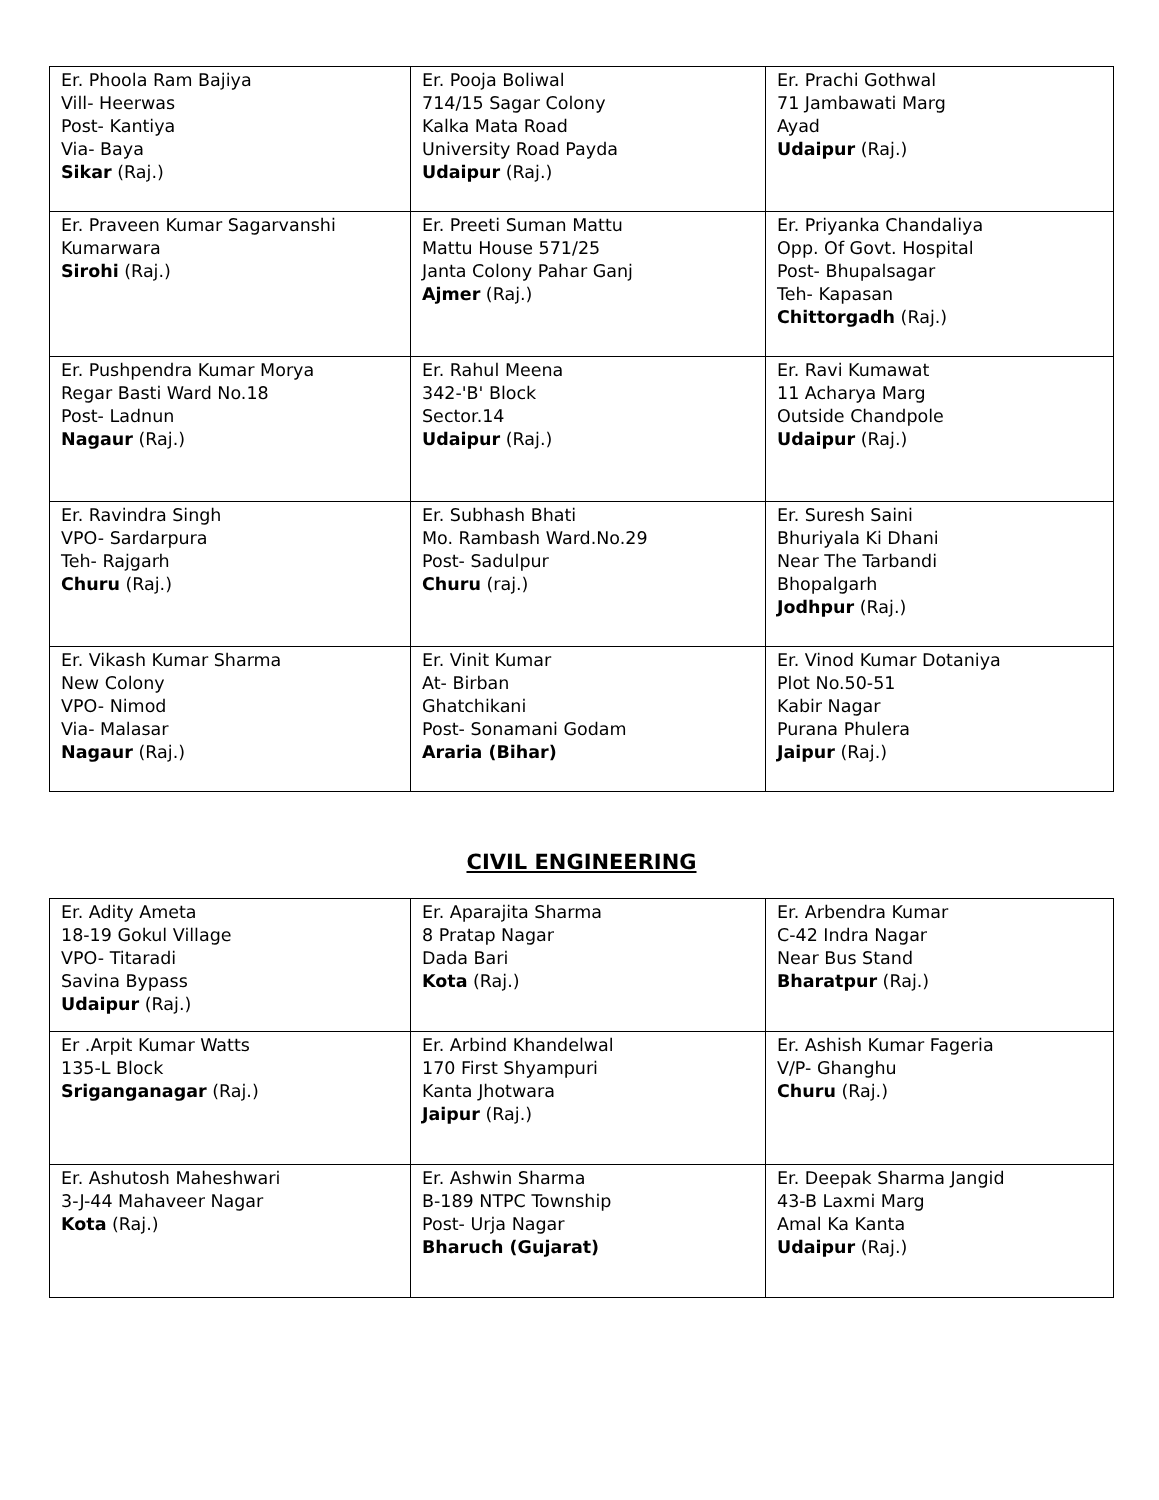| Er. Phoola Ram Bajiya Vill- Heerwas Post- Kantiya Via- Baya Sikar (Raj.) | Er. Pooja Boliwal 714/15 Sagar Colony Kalka Mata Road University Road Payda Udaipur (Raj.) | Er. Prachi Gothwal 71 Jambawati Marg Ayad Udaipur (Raj.) |
| Er. Praveen Kumar Sagarvanshi Kumarwara Sirohi (Raj.) | Er. Preeti Suman Mattu Mattu House 571/25 Janta Colony Pahar Ganj Ajmer (Raj.) | Er. Priyanka Chandaliya Opp. Of Govt. Hospital Post- Bhupalsagar Teh- Kapasan Chittorgadh (Raj.) |
| Er. Pushpendra Kumar Morya Regar Basti Ward No.18 Post- Ladnun Nagaur (Raj.) | Er. Rahul Meena 342-'B' Block Sector.14 Udaipur (Raj.) | Er. Ravi Kumawat 11 Acharya Marg Outside Chandpole Udaipur (Raj.) |
| Er. Ravindra Singh VPO- Sardarpura Teh- Rajgarh Churu (Raj.) | Er. Subhash Bhati Mo. Rambash Ward.No.29 Post- Sadulpur Churu (raj.) | Er. Suresh Saini Bhuriyala Ki Dhani Near The Tarbandi Bhopalgarh Jodhpur (Raj.) |
| Er. Vikash Kumar Sharma New Colony VPO- Nimod Via- Malasar Nagaur (Raj.) | Er. Vinit Kumar At- Birban Ghatchikani Post- Sonamani Godam Araria (Bihar) | Er. Vinod Kumar Dotaniya Plot No.50-51 Kabir Nagar Purana Phulera Jaipur (Raj.) |
CIVIL ENGINEERING
| Er. Adity Ameta 18-19 Gokul Village VPO- Titaradi Savina Bypass Udaipur (Raj.) | Er. Aparajita Sharma 8 Pratap Nagar Dada Bari Kota (Raj.) | Er. Arbendra Kumar C-42 Indra Nagar Near Bus Stand Bharatpur (Raj.) |
| Er .Arpit Kumar Watts 135-L Block Sriganganagar (Raj.) | Er. Arbind Khandelwal 170 First Shyampuri Kanta Jhotwara Jaipur (Raj.) | Er. Ashish Kumar Fageria V/P- Ghanghu Churu (Raj.) |
| Er. Ashutosh Maheshwari 3-J-44 Mahaveer Nagar Kota (Raj.) | Er. Ashwin Sharma B-189 NTPC Township Post- Urja Nagar Bharuch (Gujarat) | Er. Deepak Sharma Jangid 43-B Laxmi Marg Amal Ka Kanta Udaipur (Raj.) |